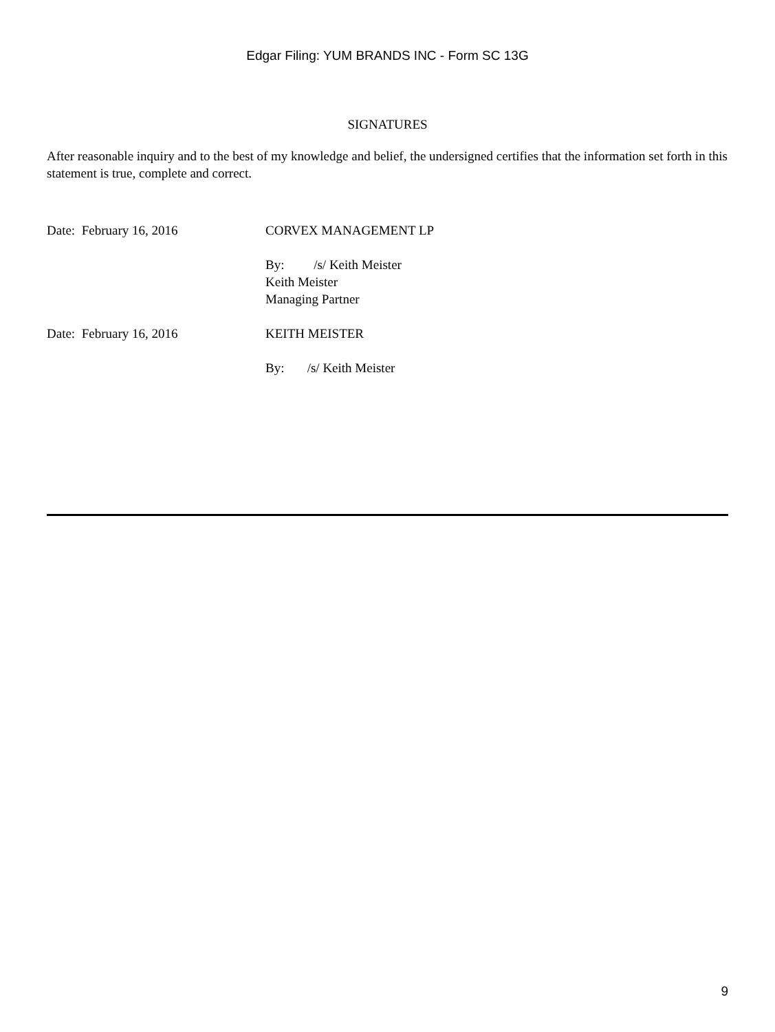Edgar Filing: YUM BRANDS INC - Form SC 13G
SIGNATURES
After reasonable inquiry and to the best of my knowledge and belief, the undersigned certifies that the information set forth in this statement is true, complete and correct.
Date: February 16, 2016 CORVEX MANAGEMENT LP
By: /s/ Keith Meister
Keith Meister
Managing Partner
Date: February 16, 2016 KEITH MEISTER
By: /s/ Keith Meister
9